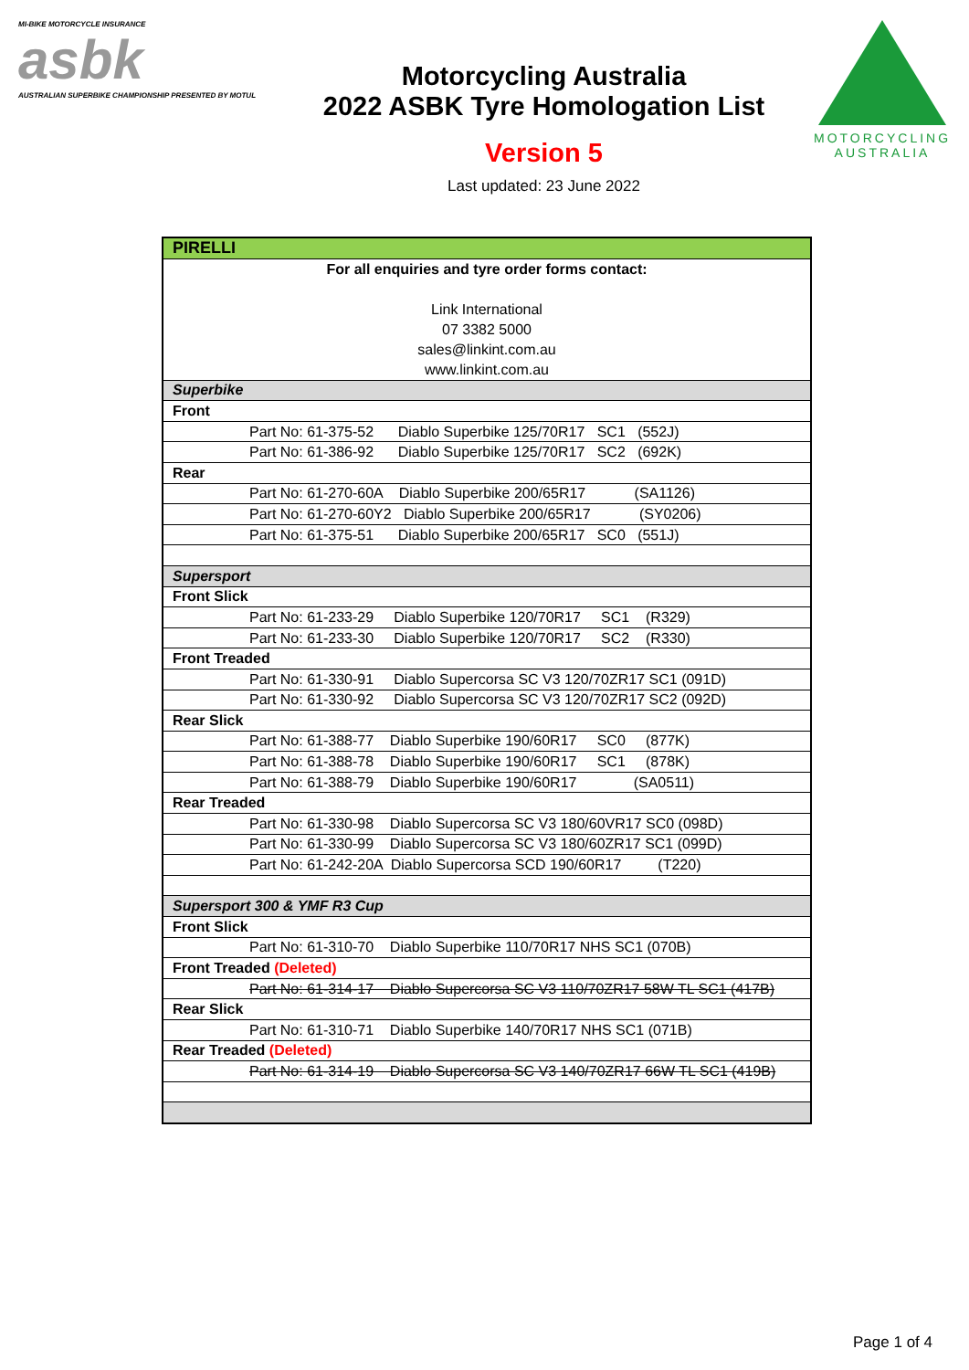MI-BIKE MOTORCYCLE INSURANCE
asbk
AUSTRALIAN SUPERBIKE CHAMPIONSHIP PRESENTED BY MOTUL
Motorcycling Australia
2022 ASBK Tyre Homologation List
Version 5
Last updated: 23 June 2022
MOTORCYCLING
AUSTRALIA
| PIRELLI |
| For all enquiries and tyre order forms contact: Link International 07 3382 5000 sales@linkint.com.au www.linkint.com.au |
| Superbike |
| Front |
| Part No: 61-375-52 Diablo Superbike 125/70R17 SC1 (552J) |
| Part No: 61-386-92 Diablo Superbike 125/70R17 SC2 (692K) |
| Rear |
| Part No: 61-270-60A Diablo Superbike 200/65R17 (SA1126) |
| Part No: 61-270-60Y2 Diablo Superbike 200/65R17 (SY0206) |
| Part No: 61-375-51 Diablo Superbike 200/65R17 SC0 (551J) |
| Supersport |
| Front Slick |
| Part No: 61-233-29 Diablo Superbike 120/70R17 SC1 (R329) |
| Part No: 61-233-30 Diablo Superbike 120/70R17 SC2 (R330) |
| Front Treaded |
| Part No: 61-330-91 Diablo Supercorsa SC V3 120/70ZR17 SC1 (091D) |
| Part No: 61-330-92 Diablo Supercorsa SC V3 120/70ZR17 SC2 (092D) |
| Rear Slick |
| Part No: 61-388-77 Diablo Superbike 190/60R17 SC0 (877K) |
| Part No: 61-388-78 Diablo Superbike 190/60R17 SC1 (878K) |
| Part No: 61-388-79 Diablo Superbike 190/60R17 (SA0511) |
| Rear Treaded |
| Part No: 61-330-98 Diablo Supercorsa SC V3 180/60VR17 SC0 (098D) |
| Part No: 61-330-99 Diablo Supercorsa SC V3 180/60ZR17 SC1 (099D) |
| Part No: 61-242-20A Diablo Supercorsa SCD 190/60R17 (T220) |
| Supersport 300 & YMF R3 Cup |
| Front Slick |
| Part No: 61-310-70 Diablo Superbike 110/70R17 NHS SC1 (070B) |
| Front Treaded (Deleted) |
| Part No: 61-314-17 Diablo Supercorsa SC V3 110/70ZR17 58W TL SC1 (417B) |
| Rear Slick |
| Part No: 61-310-71 Diablo Superbike 140/70R17 NHS SC1 (071B) |
| Rear Treaded (Deleted) |
| Part No: 61-314-19 Diablo Supercorsa SC V3 140/70ZR17 66W TL SC1 (419B) |
Page 1 of 4